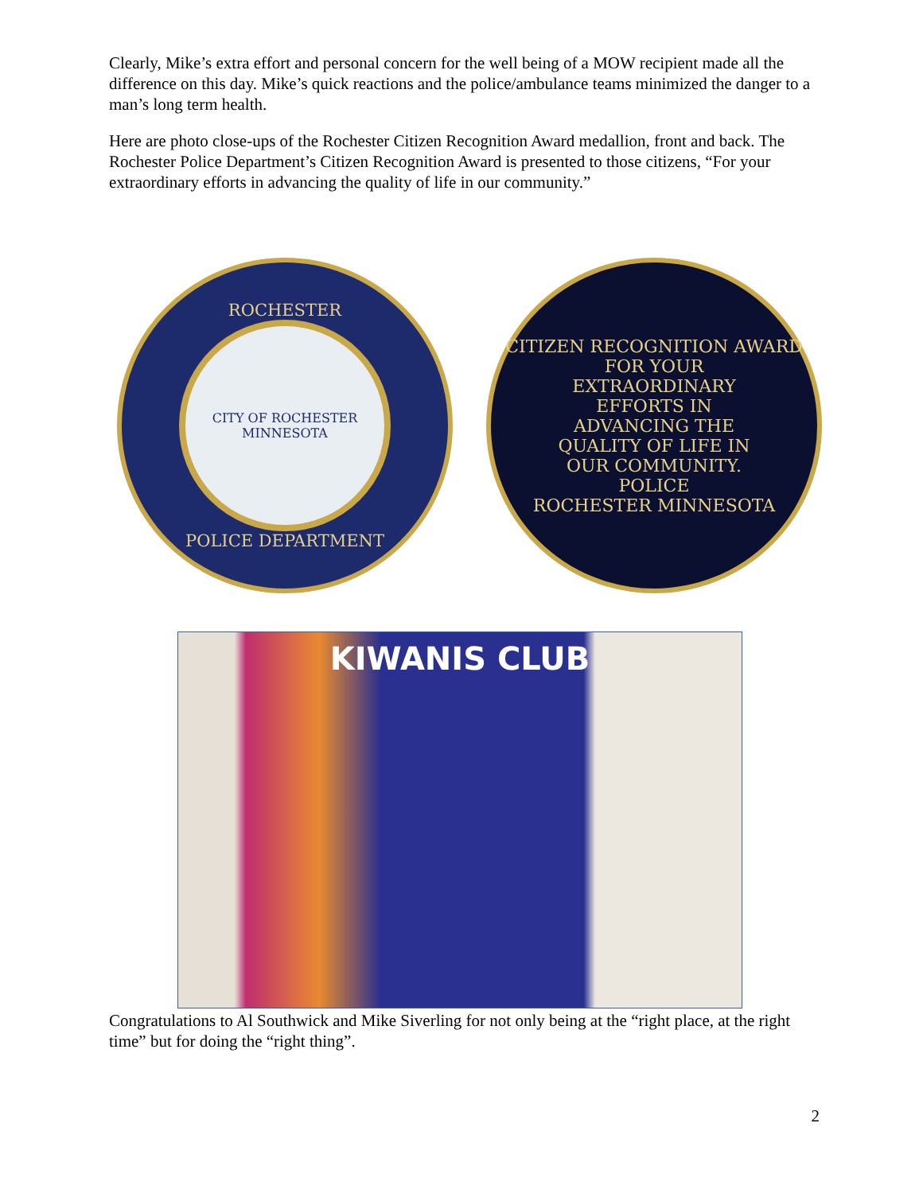Clearly, Mike’s extra effort and personal concern for the well being of a MOW recipient made all the difference on this day. Mike’s quick reactions and the police/ambulance teams minimized the danger to a man’s long term health.
Here are photo close-ups of the Rochester Citizen Recognition Award medallion, front and back. The Rochester Police Department’s Citizen Recognition Award is presented to those citizens, “For your extraordinary efforts in advancing the quality of life in our community.”
ROCHESTER
CITY OF ROCHESTER MINNESOTA
POLICE DEPARTMENT
CITIZEN RECOGNITION AWARD
FOR YOUR
EXTRAORDINARY
EFFORTS IN
ADVANCING THE
QUALITY OF LIFE IN
OUR COMMUNITY.
POLICE
ROCHESTER MINNESOTA
KIWANIS CLUB
Congratulations to Al Southwick and Mike Siverling for not only being at the “right place, at the right time” but for doing the “right thing”.
2